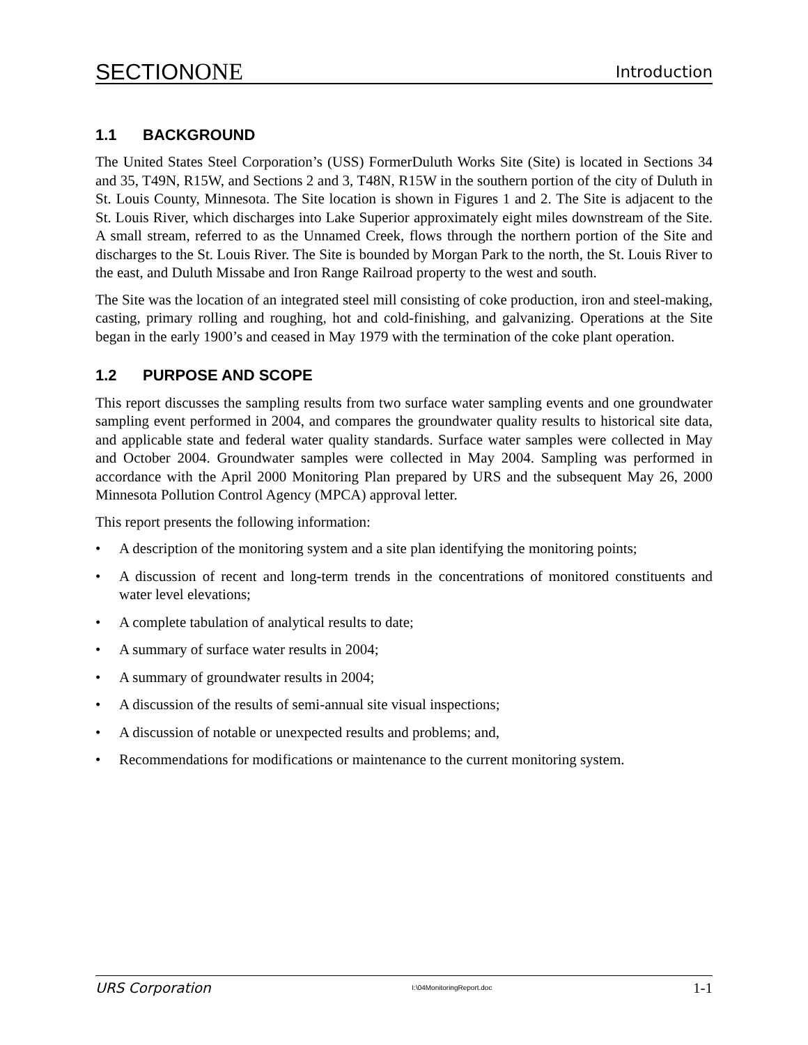SECTIONONE
Introduction
1.1 BACKGROUND
The United States Steel Corporation’s (USS) FormerDuluth Works Site (Site) is located in Sections 34 and 35, T49N, R15W, and Sections 2 and 3, T48N, R15W in the southern portion of the city of Duluth in St. Louis County, Minnesota. The Site location is shown in Figures 1 and 2. The Site is adjacent to the St. Louis River, which discharges into Lake Superior approximately eight miles downstream of the Site. A small stream, referred to as the Unnamed Creek, flows through the northern portion of the Site and discharges to the St. Louis River. The Site is bounded by Morgan Park to the north, the St. Louis River to the east, and Duluth Missabe and Iron Range Railroad property to the west and south.
The Site was the location of an integrated steel mill consisting of coke production, iron and steel-making, casting, primary rolling and roughing, hot and cold-finishing, and galvanizing. Operations at the Site began in the early 1900’s and ceased in May 1979 with the termination of the coke plant operation.
1.2 PURPOSE AND SCOPE
This report discusses the sampling results from two surface water sampling events and one groundwater sampling event performed in 2004, and compares the groundwater quality results to historical site data, and applicable state and federal water quality standards. Surface water samples were collected in May and October 2004. Groundwater samples were collected in May 2004. Sampling was performed in accordance with the April 2000 Monitoring Plan prepared by URS and the subsequent May 26, 2000 Minnesota Pollution Control Agency (MPCA) approval letter.
This report presents the following information:
• A description of the monitoring system and a site plan identifying the monitoring points;
• A discussion of recent and long-term trends in the concentrations of monitored constituents and water level elevations;
• A complete tabulation of analytical results to date;
• A summary of surface water results in 2004;
• A summary of groundwater results in 2004;
• A discussion of the results of semi-annual site visual inspections;
• A discussion of notable or unexpected results and problems; and,
• Recommendations for modifications or maintenance to the current monitoring system.
URS Corporation I:\04MonitoringReport.doc 1-1